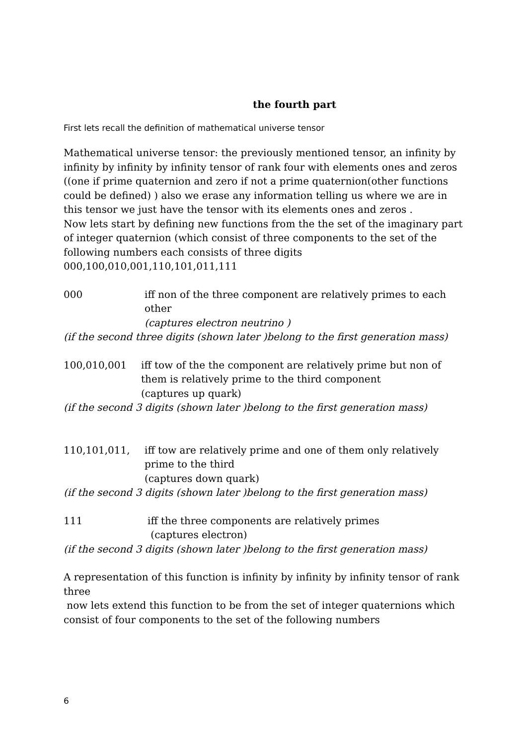the fourth part
First lets recall the definition of mathematical universe tensor
Mathematical universe tensor: the previously mentioned tensor, an infinity by infinity by infinity by infinity tensor of rank four with elements ones and zeros ((one if prime quaternion and zero if not a prime quaternion(other functions could be defined) ) also we erase any information telling us where we are in this tensor we just have the tensor with its elements ones and zeros .
Now lets start by defining new functions from the the set of the imaginary part of integer quaternion (which consist of three components to the set of the following numbers each consists of three digits
000,100,010,001,110,101,011,111
000 iff non of the three component are relatively primes to each other
(captures electron neutrino )
(if the second three digits (shown later )belong to the first generation mass)
100,010,001 iff tow of the the component are relatively prime but non of them is relatively prime to the third component
(captures up quark)
(if the second 3 digits (shown later )belong to the first generation mass)
110,101,011, iff tow are relatively prime and one of them only relatively prime to the third
(captures down quark)
(if the second 3 digits (shown later )belong to the first generation mass)
111 iff the three components are relatively primes
(captures electron)
(if the second 3 digits (shown later )belong to the first generation mass)
A representation of this function is infinity by infinity by infinity tensor of rank three
now lets extend this function to be from the set of integer quaternions which consist of four components to the set of the following numbers
6